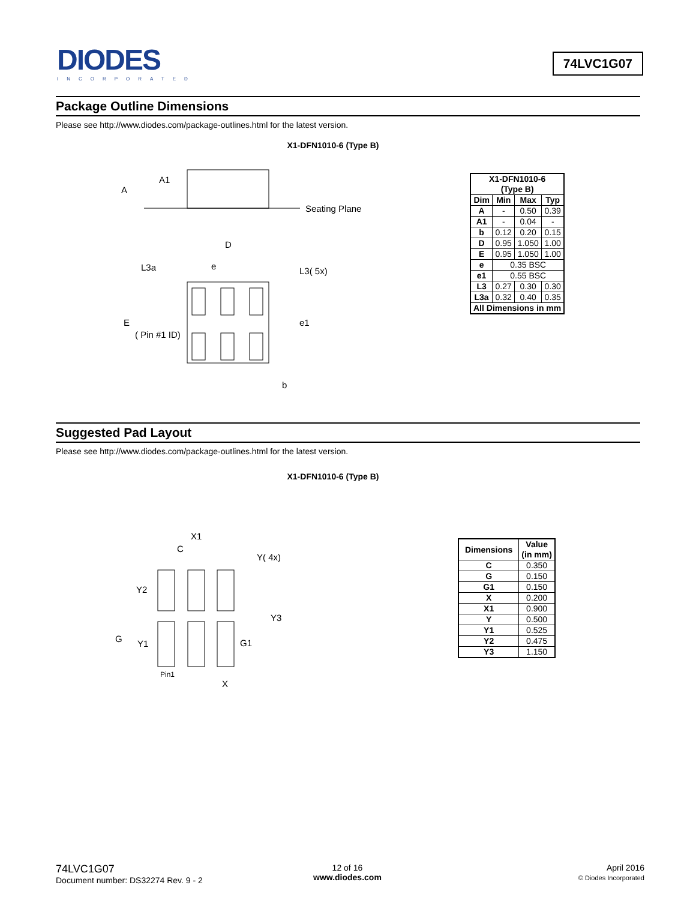DIODES
INCORPORATED
74LVC1G07
Package Outline Dimensions
Please see http://www.diodes.com/package-outlines.html for the latest version.
X1-DFN1010-6 (Type B)
A1
A
Seating Plane
D
L3a
e
L3( 5x)
E
( Pin #1 ID)
e1
b
| X1-DFN1010-6 (Type B) | | | |
| --- | --- | --- | --- |
| Dim | Min | Max | Typ |
| A | - | 0.50 | 0.39 |
| A1 | - | 0.04 | - |
| b | 0.12 | 0.20 | 0.15 |
| D | 0.95 | 1.050 | 1.00 |
| E | 0.95 | 1.050 | 1.00 |
| e | 0.35 BSC | | |
| e1 | 0.55 BSC | | |
| L3 | 0.27 | 0.30 | 0.30 |
| L3a | 0.32 | 0.40 | 0.35 |
| All Dimensions in mm | | | |
Suggested Pad Layout
Please see http://www.diodes.com/package-outlines.html for the latest version.
X1-DFN1010-6 (Type B)
X1
C
Y( 4x)
Y2
Y3
G
Y1
G1
Pin1
X
| Dimensions | Value (in mm) |
| --- | --- |
| C | 0.350 |
| G | 0.150 |
| G1 | 0.150 |
| X | 0.200 |
| X1 | 0.900 |
| Y | 0.500 |
| Y1 | 0.525 |
| Y2 | 0.475 |
| Y3 | 1.150 |
74LVC1G07
Document number: DS32274 Rev. 9 - 2
12 of 16
www.diodes.com
April 2016
© Diodes Incorporated